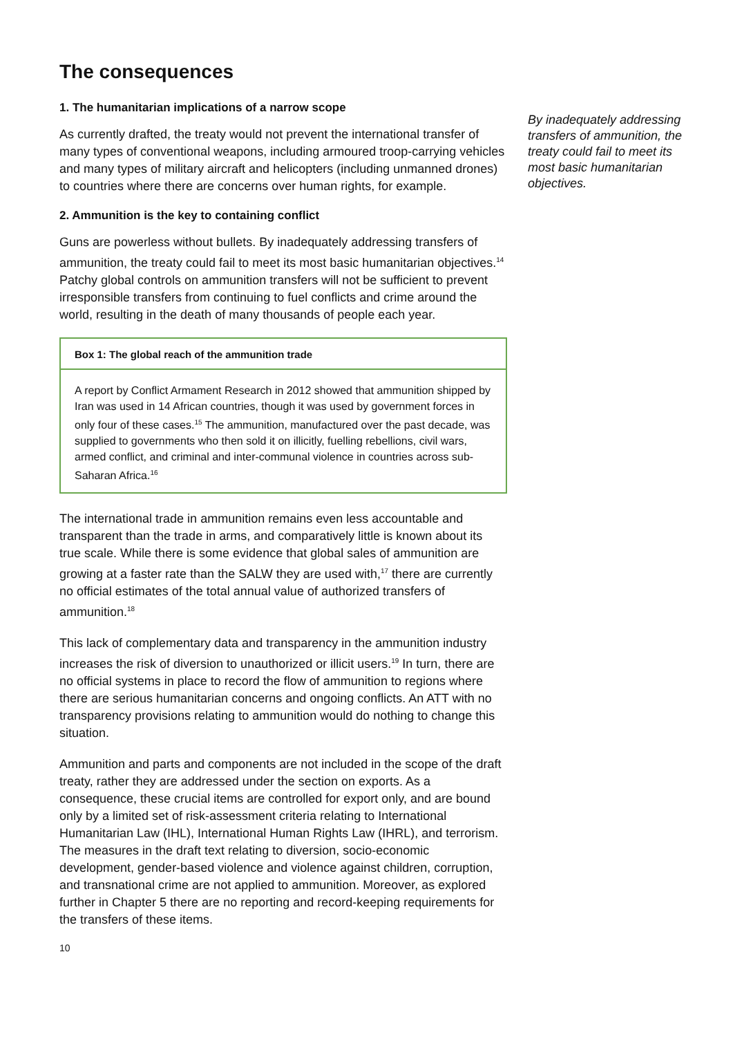The consequences
1. The humanitarian implications of a narrow scope
As currently drafted, the treaty would not prevent the international transfer of many types of conventional weapons, including armoured troop-carrying vehicles and many types of military aircraft and helicopters (including unmanned drones) to countries where there are concerns over human rights, for example.
2. Ammunition is the key to containing conflict
Guns are powerless without bullets. By inadequately addressing transfers of ammunition, the treaty could fail to meet its most basic humanitarian objectives.<sup>14</sup> Patchy global controls on ammunition transfers will not be sufficient to prevent irresponsible transfers from continuing to fuel conflicts and crime around the world, resulting in the death of many thousands of people each year.
Box 1: The global reach of the ammunition trade
A report by Conflict Armament Research in 2012 showed that ammunition shipped by Iran was used in 14 African countries, though it was used by government forces in only four of these cases.<sup>15</sup> The ammunition, manufactured over the past decade, was supplied to governments who then sold it on illicitly, fuelling rebellions, civil wars, armed conflict, and criminal and inter-communal violence in countries across sub-Saharan Africa.<sup>16</sup>
The international trade in ammunition remains even less accountable and transparent than the trade in arms, and comparatively little is known about its true scale. While there is some evidence that global sales of ammunition are growing at a faster rate than the SALW they are used with,<sup>17</sup> there are currently no official estimates of the total annual value of authorized transfers of ammunition.<sup>18</sup>
This lack of complementary data and transparency in the ammunition industry increases the risk of diversion to unauthorized or illicit users.<sup>19</sup> In turn, there are no official systems in place to record the flow of ammunition to regions where there are serious humanitarian concerns and ongoing conflicts. An ATT with no transparency provisions relating to ammunition would do nothing to change this situation.
Ammunition and parts and components are not included in the scope of the draft treaty, rather they are addressed under the section on exports. As a consequence, these crucial items are controlled for export only, and are bound only by a limited set of risk-assessment criteria relating to International Humanitarian Law (IHL), International Human Rights Law (IHRL), and terrorism. The measures in the draft text relating to diversion, socio-economic development, gender-based violence and violence against children, corruption, and transnational crime are not applied to ammunition. Moreover, as explored further in Chapter 5 there are no reporting and record-keeping requirements for the transfers of these items.
10
By inadequately addressing transfers of ammunition, the treaty could fail to meet its most basic humanitarian objectives.